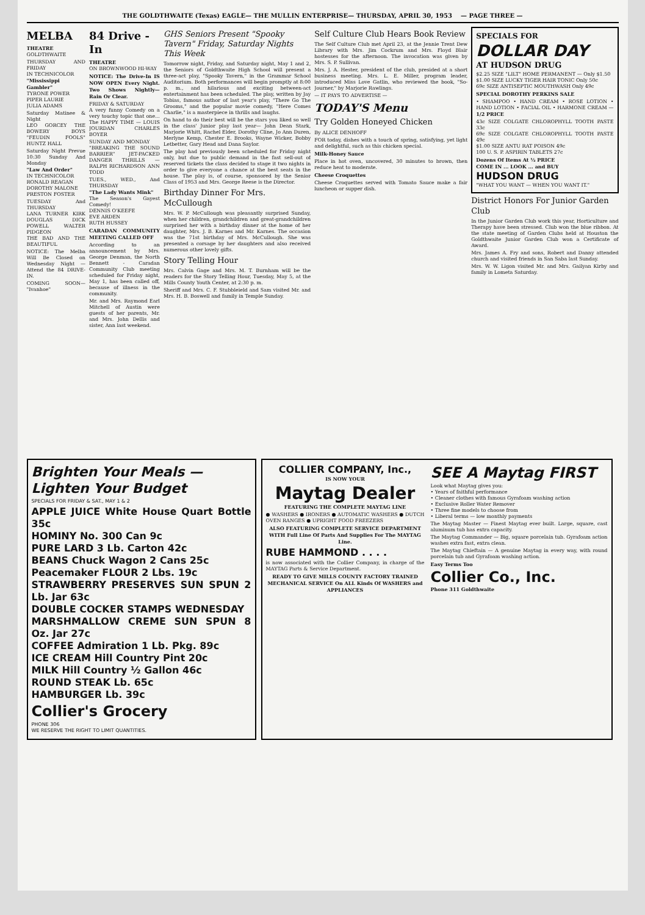THE GOLDTHWAITE (Texas) EAGLE— THE MULLIN ENTERPRISE— THURSDAY, APRIL 30, 1953 — PAGE THREE —
MELBA
THEATRE
GOLDTHWAITE
THURSDAY AND FRIDAY
IN TECHNICOLOR
"Mississippi Gambler"
TYRONE POWER
PIPER LAURIE
JULIA ADAMS
Saturday Matinee & Night
LEO GORCEY THE BOWERY BOYS "FEUDIN FOOLS" HUNTZ HALL
Saturday Night Prevue 10:30 Sunday And Monday
"Law And Order"
IN TECHNICOLOR
RONALD REAGAN
DOROTHY MALONE
PRESTON FOSTER
TUESDAY And THURSDAY
LANA TURNER KIRK DOUGLAS DICK POWELL WALTER PIDGEON
THE BAD AND THE BEAUTIFUL
NOTICE: The Melba Will Be Closed on Wednesday Night — Attend the 84 DRIVE-IN.
COMING SOON— "Ivanhoe"
84 Drive - In
THEATRE
ON BROWNWOOD HI-WAY
NOTICE: The Drive-In IS NOW OPEN Every Night. Two Shows Nightly— Rain Or Clear.
FRIDAY & SATURDAY
A very funny Comedy on a very touchy topic that one... The HAPPY TIME — LOUIS JOURDAN CHARLES BOYER
SUNDAY AND MONDAY
"BREAKING THE SOUND BARRIER" JET-PACKED DANGER THRILLS — RALPH RICHARDSON ANN TODD
TUES., WED., And THURSDAY
"The Lady Wants Mink"
The Season's Gayest Comedy!
DENNIS O'KEEFE
EVE ARDEN
RUTH HUSSEY
CARADAN COMMUNITY MEETING CALLED OFF
According to an announcement by Mrs. George Denman, the North Bennett - Caradan Community Club meeting scheduled for Friday night, May 1, has been called off, because of illness in the community.
Mr. and Mrs. Raymond Earl Mitchell of Austin were guests of her parents, Mr. and Mrs. John Dellis and sister, Ann last weekend.
GHS Seniors Present "Spooky Tavern" Friday, Saturday Nights This Week
Tomorrow night, Friday, and Saturday night, May 1 and 2, the Seniors of Goldthwaite High School will present a three-act play, "Spooky Tavern," in the Grammar School Auditorium. Both performances will begin promptly at 8:00 p. m., and hilarious and exciting between-act entertainment has been scheduled. The play, written by Jay Tobias, famous author of last year's play, "There Go The Grooms," and the popular movie comedy, "Here Comes Charlie," is a masterpiece in thrills and laughs.
On hand to do their best will be the stars you liked so well in the class' Junior play last year— John Dean Stark, Marjorie Whitt, Rachel Elder, Dorothy Cline, Jo Ann Duren, Merlyne Kemp, Chester E. Brooks, Wayne Wicker, Bobby Letbetter, Gary Head and Dana Saylor.
The play had previously been scheduled for Friday night only, but due to public demand in the fast sell-out of reserved tickets the class decided to stage it two nights in order to give everyone a chance at the best seats in the house. The play is, of course, sponsored by the Senior Class of 1953 and Mrs. George Reese is the Director.
Birthday Dinner For Mrs. McCullough
Mrs. W. P. McCullough was pleasantly surprised Sunday, when her children, grandchildren and great-grandchildren surprised her with a birthday dinner at the home of her daughter, Mrs. J. B. Karnes and Mr. Karnes. The occasion was the 71st birthday of Mrs. McCullough. She was presented a corsage by her daughters and also received numerous other lovely gifts.
Story Telling Hour
Mrs. Calvin Gage and Mrs. M. T. Burnham will be the readers for the Story Telling Hour, Tuesday, May 5, at the Mills County Youth Center, at 2:30 p. m.
Sheriff and Mrs. C. F. Stubbleield and Sam visited Mr. and Mrs. H. B. Boswell and family in Temple Sunday.
Self Culture Club Hears Book Review
The Self Culture Club met April 23, at the Jennie Trent Dew Library with Mrs. Jim Cockrum and Mrs. Floyd Blair hostesses for the afternoon. The invocation was given by Mrs. S. P. Sullivan.
Mrs. J. A. Hester, president of the club, presided at a short business meeting. Mrs. L. E. Miller, program leader, introduced Miss Love Gatlin, who reviewed the book, "So-Journer," by Marjorie Rawlings.
— IT PAYS TO ADVERTISE —
TODAY'S Menu
Try Golden Honeyed Chicken
By ALICE DENHOFF
FOR today, dishes with a touch of spring, satisfying, yet light and delightful, such as this chicken special.
Milk-Honey Sauce
Place in hot oven, uncovered, 30 minutes to brown, then reduce heat to moderate.
Cheese Croquettes
Cheese Croquettes served with Tomato Sauce make a fair luncheon or supper dish.
SPECIALS FOR
DOLLAR DAY
AT HUDSON DRUG
$2.25 SIZE "LILT" HOME PERMANENT — Only $1.50
$1.00 SIZE LUCKY TIGER HAIR TONIC Only 50c
69c SIZE ANTISEPTIC MOUTHWASH Only 49c
SPECIAL DOROTHY PERKINS SALE
• SHAMPOO • HAND CREAM • ROSE LOTION • HAND LOTION • FACIAL OIL • HARMONE CREAM — 1/2 PRICE
43c SIZE COLGATE CHLOROPHYLL TOOTH PASTE 33c
69c SIZE COLGATE CHLOROPHYLL TOOTH PASTE 49c
$1.00 SIZE ANTU RAT POISON 49c
100 U. S. P. ASPIRIN TABLETS 27c
Dozens Of Items At ½ PRICE
COME IN ... LOOK ... and BUY
HUDSON DRUG
"WHAT YOU WANT — WHEN YOU WANT IT."
District Honors For Junior Garden Club
In the Junior Garden Club work this year, Horticulture and Therapy have been stressed. Club won the blue ribbon. At the state meeting of Garden Clubs held at Houston the Goldthwaite Junior Garden Club won a Certificate of Award.
Mrs. James A. Fry and sons, Robert and Danny attended church and visited friends in San Saba last Sunday.
Mrs. W. W. Ligon visited Mr. and Mrs. Gailyan Kirby and family in Lometa Saturday.
Brighten Your Meals — Lighten Your Budget
SPECIALS FOR FRIDAY & SAT., MAY 1 & 2
APPLE JUICE White House Quart Bottle 35c
HOMINY No. 300 Can 9c
PURE LARD 3 Lb. Carton 42c
BEANS Chuck Wagon 2 Cans 25c
Peacemaker FLOUR 2 Lbs. 19c
STRAWBERRY PRESERVES SUN SPUN 2 Lb. Jar 63c
DOUBLE COCKER STAMPS WEDNESDAY
MARSHMALLOW CREME SUN SPUN 8 Oz. Jar 27c
COFFEE Admiration 1 Lb. Pkg. 89c
ICE CREAM Hill Country Pint 20c
MILK Hill Country ½ Gallon 46c
ROUND STEAK Lb. 65c
HAMBURGER Lb. 39c
Collier's Grocery
PHONE 306
WE RESERVE THE RIGHT TO LIMIT QUANTITIES.
COLLIER COMPANY, Inc.,
IS NOW YOUR
Maytag Dealer
FEATURING THE COMPLETE MAYTAG LINE
● WASHERS ● IRONERS ● AUTOMATIC WASHERS ● DUTCH OVEN RANGES ● UPRIGHT FOOD FREEZERS
ALSO FEATURING COMPLETE SERVICE DEPARTMENT WITH Full Line Of Parts And Supplies For The MAYTAG Line.
RUBE HAMMOND . . . .
is now associated with the Collier Company, in charge of the MAYTAG Parts & Service Department.
READY TO GIVE MILLS COUNTY FACTORY TRAINED MECHANICAL SERVICE On ALL Kinds Of WASHERS and APPLIANCES
SEE A Maytag FIRST
Look what Maytag gives you:
• Years of faithful performance
• Cleaner clothes with famous Gyrafoam washing action
• Exclusive Roller Water Remover
• Three fine models to choose from
• Liberal terms — low monthly payments
The Maytag Master — Finest Maytag ever built. Large, square, cast aluminum tub has extra capacity.
The Maytag Commander — Big, square porcelain tub. Gyrafoam action washes extra fast, extra clean.
The Maytag Chieftain — A genuine Maytag in every way, with round porcelain tub and Gyrafoam washing action.
Easy Terms Too
Collier Co., Inc.
Phone 311 Goldthwaite